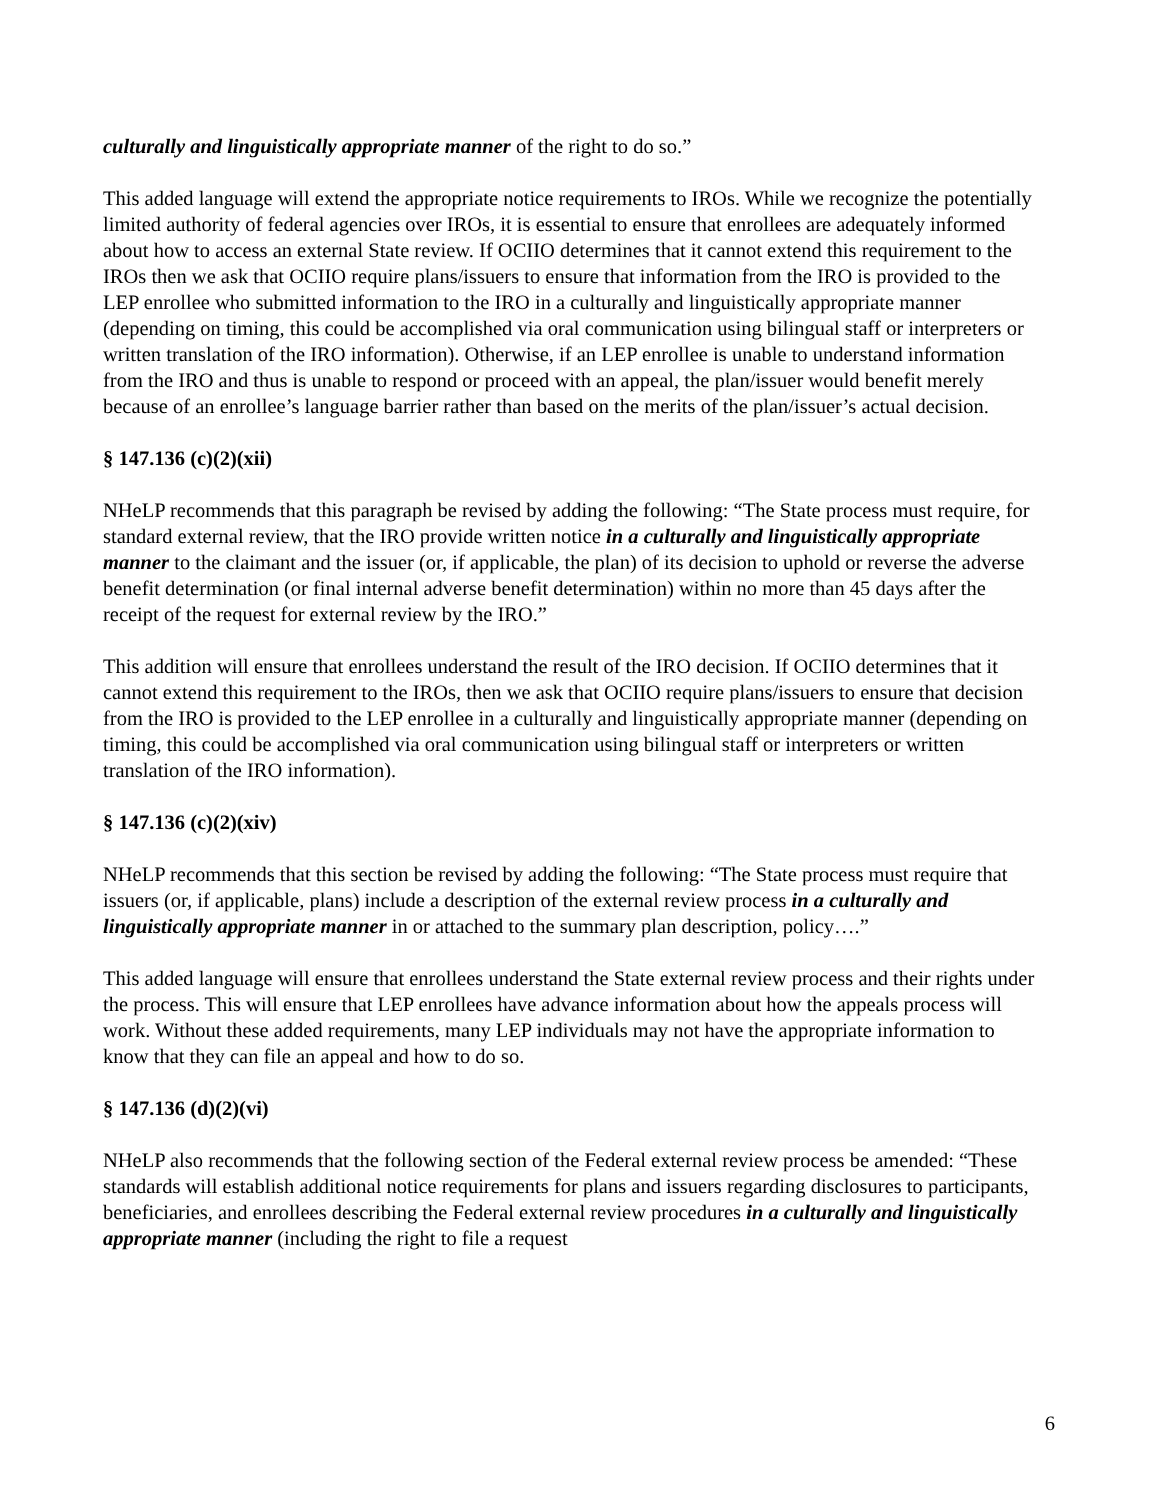culturally and linguistically appropriate manner of the right to do so.”
This added language will extend the appropriate notice requirements to IROs. While we recognize the potentially limited authority of federal agencies over IROs, it is essential to ensure that enrollees are adequately informed about how to access an external State review. If OCIIO determines that it cannot extend this requirement to the IROs then we ask that OCIIO require plans/issuers to ensure that information from the IRO is provided to the LEP enrollee who submitted information to the IRO in a culturally and linguistically appropriate manner (depending on timing, this could be accomplished via oral communication using bilingual staff or interpreters or written translation of the IRO information). Otherwise, if an LEP enrollee is unable to understand information from the IRO and thus is unable to respond or proceed with an appeal, the plan/issuer would benefit merely because of an enrollee’s language barrier rather than based on the merits of the plan/issuer’s actual decision.
§ 147.136 (c)(2)(xii)
NHeLP recommends that this paragraph be revised by adding the following: “The State process must require, for standard external review, that the IRO provide written notice in a culturally and linguistically appropriate manner to the claimant and the issuer (or, if applicable, the plan) of its decision to uphold or reverse the adverse benefit determination (or final internal adverse benefit determination) within no more than 45 days after the receipt of the request for external review by the IRO.”
This addition will ensure that enrollees understand the result of the IRO decision. If OCIIO determines that it cannot extend this requirement to the IROs, then we ask that OCIIO require plans/issuers to ensure that decision from the IRO is provided to the LEP enrollee in a culturally and linguistically appropriate manner (depending on timing, this could be accomplished via oral communication using bilingual staff or interpreters or written translation of the IRO information).
§ 147.136 (c)(2)(xiv)
NHeLP recommends that this section be revised by adding the following: “The State process must require that issuers (or, if applicable, plans) include a description of the external review process in a culturally and linguistically appropriate manner in or attached to the summary plan description, policy….”
This added language will ensure that enrollees understand the State external review process and their rights under the process. This will ensure that LEP enrollees have advance information about how the appeals process will work. Without these added requirements, many LEP individuals may not have the appropriate information to know that they can file an appeal and how to do so.
§ 147.136 (d)(2)(vi)
NHeLP also recommends that the following section of the Federal external review process be amended: “These standards will establish additional notice requirements for plans and issuers regarding disclosures to participants, beneficiaries, and enrollees describing the Federal external review procedures in a culturally and linguistically appropriate manner (including the right to file a request
6